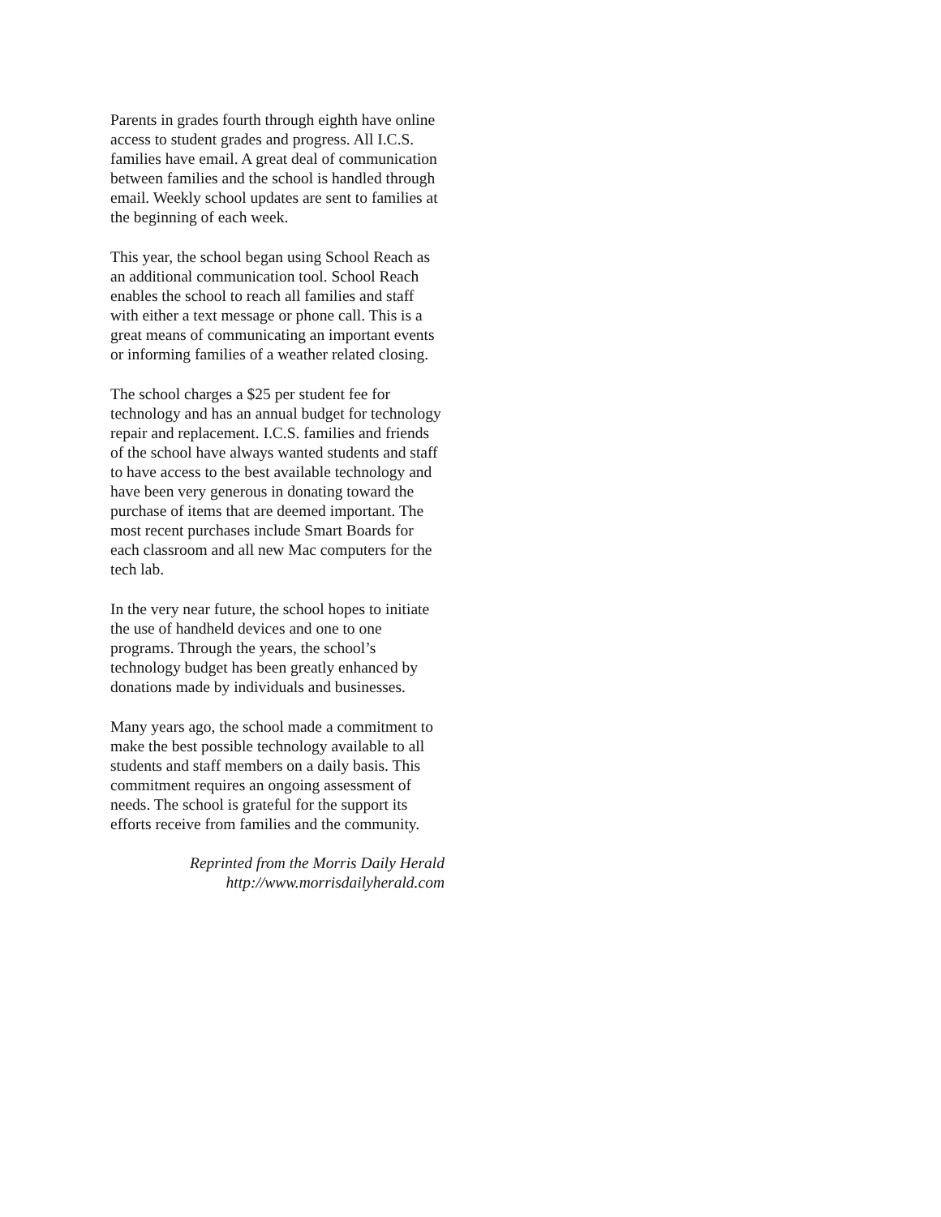Parents in grades fourth through eighth have online access to student grades and progress. All I.C.S. families have email. A great deal of communication between families and the school is handled through email. Weekly school updates are sent to families at the beginning of each week.
This year, the school began using School Reach as an additional communication tool. School Reach enables the school to reach all families and staff with either a text message or phone call. This is a great means of communicating an important events or informing families of a weather related closing.
The school charges a $25 per student fee for technology and has an annual budget for technology repair and replacement. I.C.S. families and friends of the school have always wanted students and staff to have access to the best available technology and have been very generous in donating toward the purchase of items that are deemed important. The most recent purchases include Smart Boards for each classroom and all new Mac computers for the tech lab.
In the very near future, the school hopes to initiate the use of handheld devices and one to one programs. Through the years, the school’s technology budget has been greatly enhanced by donations made by individuals and businesses.
Many years ago, the school made a commitment to make the best possible technology available to all students and staff members on a daily basis. This commitment requires an ongoing assessment of needs. The school is grateful for the support its efforts receive from families and the community.
Reprinted from the Morris Daily Herald
http://www.morrisdailyherald.com